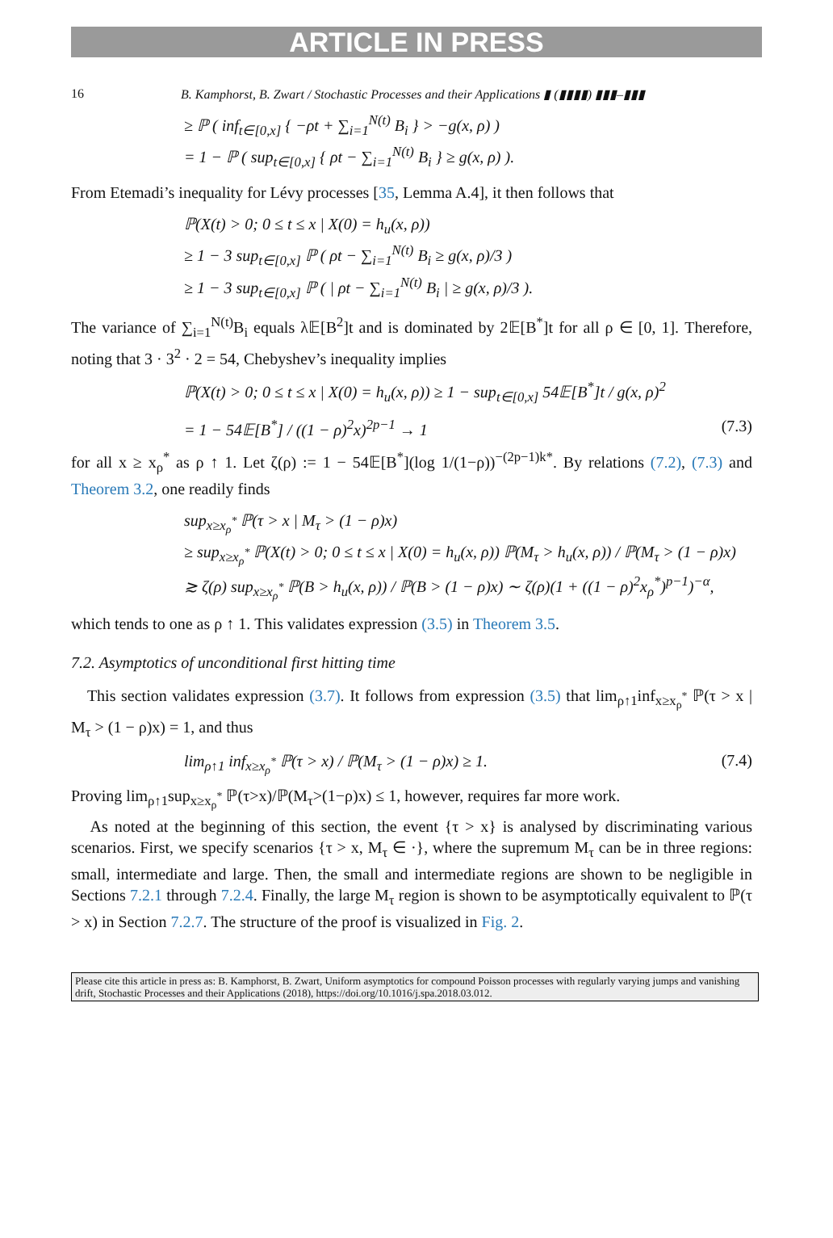ARTICLE IN PRESS
16 B. Kamphorst, B. Zwart / Stochastic Processes and their Applications ▮ (▮▮▮▮) ▮▮▮–▮▮▮
≥ ℙ ( inf<sub>t∈[0,x]</sub> { −ρt + ∑<sub>i=1</sub><sup>N(t)</sup> B<sub>i</sub> } > −g(x, ρ) )
= 1 − ℙ ( sup<sub>t∈[0,x]</sub> { ρt − ∑<sub>i=1</sub><sup>N(t)</sup> B<sub>i</sub> } ≥ g(x, ρ) ).
From Etemadi’s inequality for Lévy processes [35, Lemma A.4], it then follows that
ℙ(X(t) > 0; 0 ≤ t ≤ x | X(0) = h<sub>u</sub>(x, ρ))
≥ 1 − 3 sup<sub>t∈[0,x]</sub> ℙ ( ρt − ∑<sub>i=1</sub><sup>N(t)</sup> B<sub>i</sub> ≥ g(x, ρ)/3 )
≥ 1 − 3 sup<sub>t∈[0,x]</sub> ℙ ( | ρt − ∑<sub>i=1</sub><sup>N(t)</sup> B<sub>i</sub> | ≥ g(x, ρ)/3 ).
The variance of ∑<sub>i=1</sub><sup>N(t)</sup>B<sub>i</sub> equals λ𝔼[B<sup>2</sup>]t and is dominated by 2𝔼[B<sup>*</sup>]t for all ρ ∈ [0, 1]. Therefore, noting that 3 · 3<sup>2</sup> · 2 = 54, Chebyshev’s inequality implies
ℙ(X(t) > 0; 0 ≤ t ≤ x | X(0) = h<sub>u</sub>(x, ρ)) ≥ 1 − sup<sub>t∈[0,x]</sub> 54𝔼[B<sup>*</sup>]t / g(x, ρ)<sup>2</sup>
= 1 − 54𝔼[B<sup>*</sup>] / ((1 − ρ)<sup>2</sup>x)<sup>2p−1</sup> → 1 (7.3)
for all x ≥ x<sub>ρ</sub><sup>*</sup> as ρ ↑ 1. Let ζ(ρ) := 1 − 54𝔼[B<sup>*</sup>](log 1/(1−ρ))<sup>−(2p−1)k*</sup>. By relations (7.2), (7.3) and Theorem 3.2, one readily finds
sup<sub>x≥x<sub>ρ</sub><sup>*</sup></sub> ℙ(τ > x | M<sub>τ</sub> > (1 − ρ)x)
≥ sup<sub>x≥x<sub>ρ</sub><sup>*</sup></sub> ℙ(X(t) > 0; 0 ≤ t ≤ x | X(0) = h<sub>u</sub>(x, ρ)) ℙ(M<sub>τ</sub> > h<sub>u</sub>(x, ρ)) / ℙ(M<sub>τ</sub> > (1 − ρ)x)
≳ ζ(ρ) sup<sub>x≥x<sub>ρ</sub><sup>*</sup></sub> ℙ(B > h<sub>u</sub>(x, ρ)) / ℙ(B > (1 − ρ)x) ∼ ζ(ρ)(1 + ((1 − ρ)<sup>2</sup>x<sub>ρ</sub><sup>*</sup>)<sup>p−1</sup>)<sup>−α</sup>,
which tends to one as ρ ↑ 1. This validates expression (3.5) in Theorem 3.5.
7.2. Asymptotics of unconditional first hitting time
This section validates expression (3.7). It follows from expression (3.5) that lim<sub>ρ↑1</sub>inf<sub>x≥x<sub>ρ</sub><sup>*</sup></sub> ℙ(τ > x | M<sub>τ</sub> > (1 − ρ)x) = 1, and thus
lim<sub>ρ↑1</sub> inf<sub>x≥x<sub>ρ</sub><sup>*</sup></sub> ℙ(τ > x) / ℙ(M<sub>τ</sub> > (1 − ρ)x) ≥ 1. (7.4)
Proving lim<sub>ρ↑1</sub>sup<sub>x≥x<sub>ρ</sub><sup>*</sup></sub> ℙ(τ>x)/ℙ(M<sub>τ</sub>>(1−ρ)x) ≤ 1, however, requires far more work.
As noted at the beginning of this section, the event {τ > x} is analysed by discriminating various scenarios. First, we specify scenarios {τ > x, M<sub>τ</sub> ∈ ·}, where the supremum M<sub>τ</sub> can be in three regions: small, intermediate and large. Then, the small and intermediate regions are shown to be negligible in Sections 7.2.1 through 7.2.4. Finally, the large M<sub>τ</sub> region is shown to be asymptotically equivalent to ℙ(τ > x) in Section 7.2.7. The structure of the proof is visualized in Fig. 2.
Please cite this article in press as: B. Kamphorst, B. Zwart, Uniform asymptotics for compound Poisson processes with regularly varying jumps and vanishing drift, Stochastic Processes and their Applications (2018), https://doi.org/10.1016/j.spa.2018.03.012.